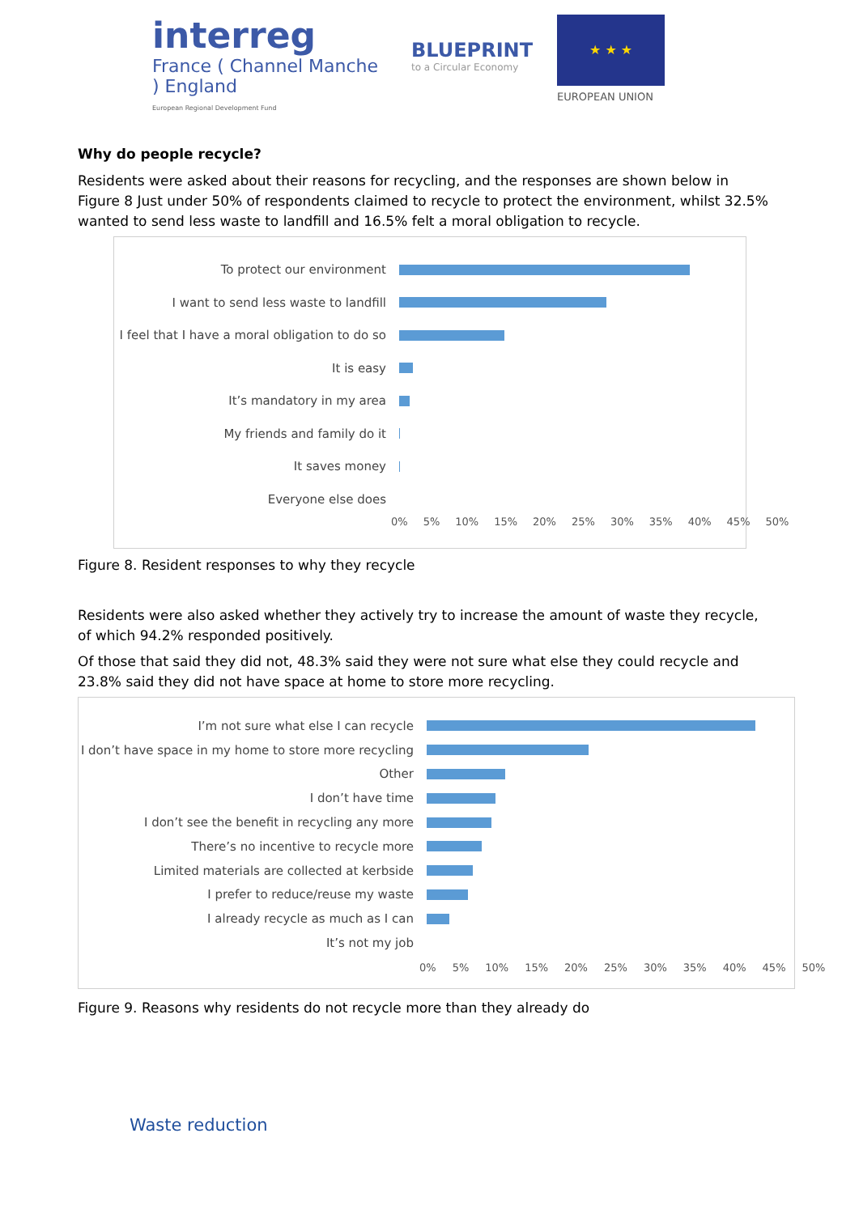interreg
France ( Channel Manche ) England
European Regional Development Fund
BLUEPRINT
to a Circular Economy
★ ★ ★
EUROPEAN UNION
Why do people recycle?
Residents were asked about their reasons for recycling, and the responses are shown below in Figure 8 Just under 50% of respondents claimed to recycle to protect the environment, whilst 32.5% wanted to send less waste to landfill and 16.5% felt a moral obligation to recycle.
To protect our environment
I want to send less waste to landfill
I feel that I have a moral obligation to do so
It is easy
It’s mandatory in my area
My friends and family do it
It saves money
Everyone else does
0% 5% 10% 15% 20% 25% 30% 35% 40% 45% 50%
Figure 8. Resident responses to why they recycle
Residents were also asked whether they actively try to increase the amount of waste they recycle, of which 94.2% responded positively.
Of those that said they did not, 48.3% said they were not sure what else they could recycle and 23.8% said they did not have space at home to store more recycling.
I’m not sure what else I can recycle
I don’t have space in my home to store more recycling
Other
I don’t have time
I don’t see the benefit in recycling any more
There’s no incentive to recycle more
Limited materials are collected at kerbside
I prefer to reduce/reuse my waste
I already recycle as much as I can
It’s not my job
0% 5% 10% 15% 20% 25% 30% 35% 40% 45% 50%
Figure 9. Reasons why residents do not recycle more than they already do
Waste reduction